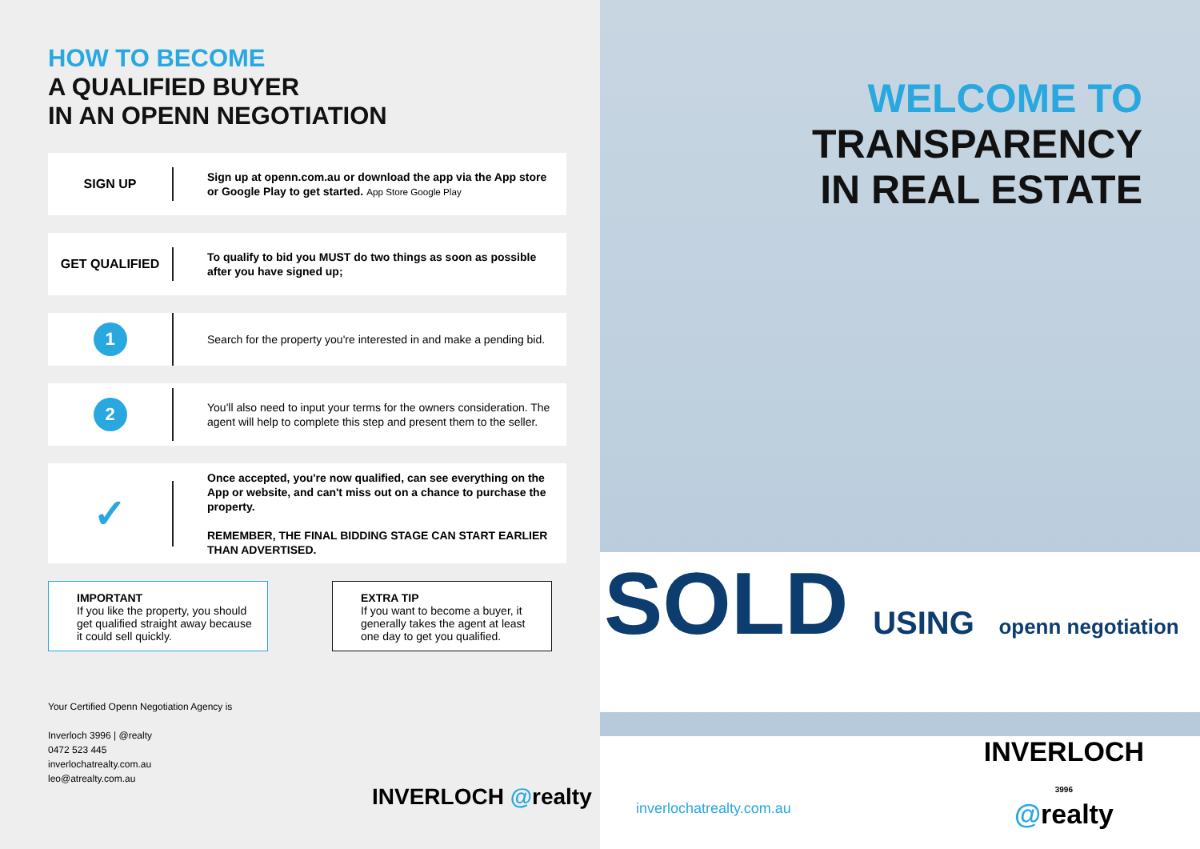HOW TO BECOME
A QUALIFIED BUYER
IN AN OPENN NEGOTIATION
SIGN UP
Sign up at openn.com.au or download the app via the App store or Google Play to get started. App Store Google Play
GET QUALIFIED
To qualify to bid you MUST do two things as soon as possible after you have signed up;
1
Search for the property you're interested in and make a pending bid.
2
You'll also need to input your terms for the owners consideration. The agent will help to complete this step and present them to the seller.
✓
Once accepted, you're now qualified, can see everything on the App or website, and can't miss out on a chance to purchase the property.
REMEMBER, THE FINAL BIDDING STAGE CAN START EARLIER THAN ADVERTISED.
IMPORTANT
If you like the property, you should get qualified straight away because it could sell quickly.
EXTRA TIP
If you want to become a buyer, it generally takes the agent at least one day to get you qualified.
Your Certified Openn Negotiation Agency is
Inverloch 3996 | @realty
0472 523 445
inverlochatrealty.com.au
leo@atrealty.com.au
INVERLOCH @realty
WELCOME TO
TRANSPARENCY
IN REAL ESTATE
SOLD USING openn negotiation
inverlochatrealty.com.au
INVERLOCH
3996
@realty